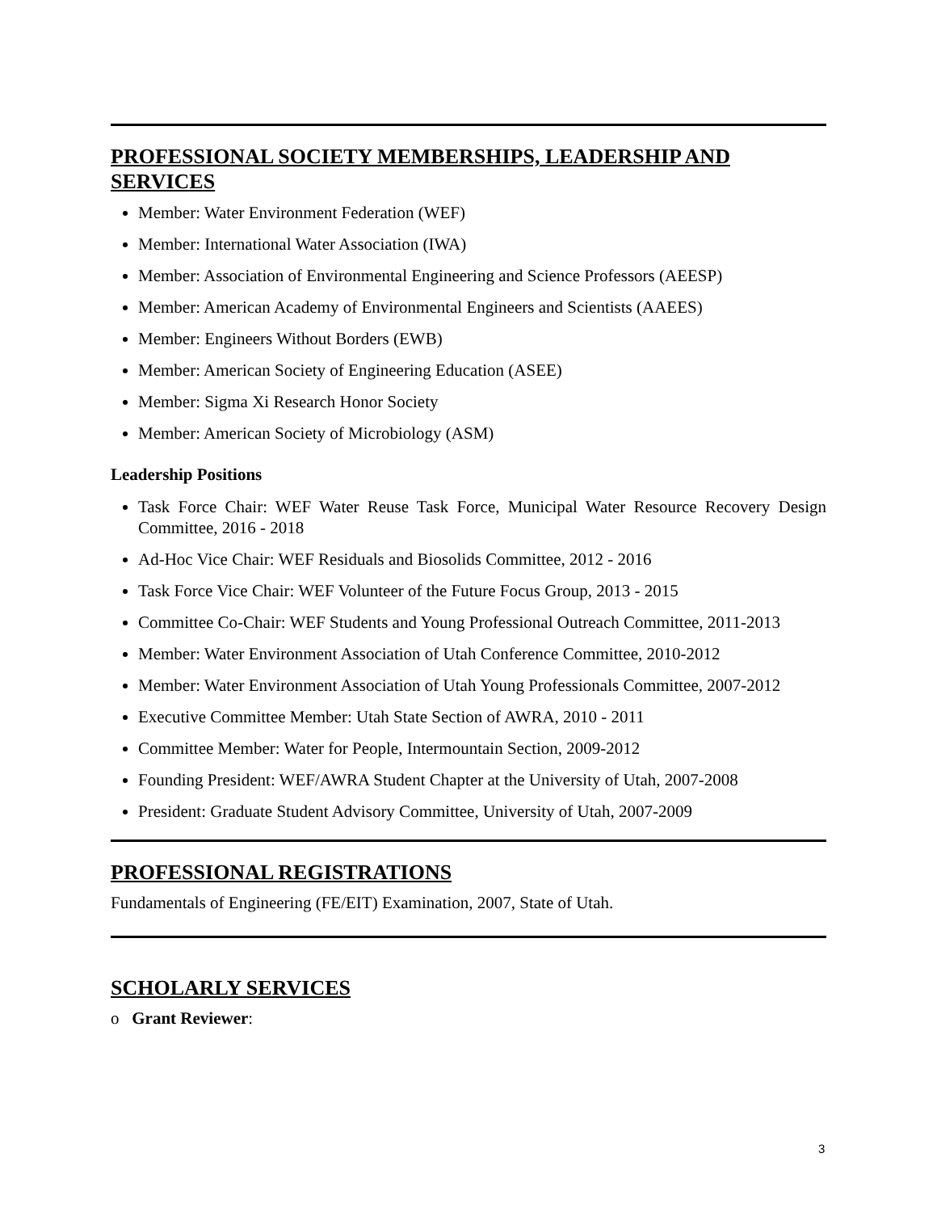PROFESSIONAL SOCIETY MEMBERSHIPS, LEADERSHIP AND SERVICES
Member: Water Environment Federation (WEF)
Member: International Water Association (IWA)
Member: Association of Environmental Engineering and Science Professors (AEESP)
Member: American Academy of Environmental Engineers and Scientists (AAEES)
Member: Engineers Without Borders (EWB)
Member: American Society of Engineering Education (ASEE)
Member: Sigma Xi Research Honor Society
Member: American Society of Microbiology (ASM)
Leadership Positions
Task Force Chair: WEF Water Reuse Task Force, Municipal Water Resource Recovery Design Committee, 2016 - 2018
Ad-Hoc Vice Chair: WEF Residuals and Biosolids Committee, 2012 - 2016
Task Force Vice Chair: WEF Volunteer of the Future Focus Group, 2013 - 2015
Committee Co-Chair: WEF Students and Young Professional Outreach Committee, 2011-2013
Member: Water Environment Association of Utah Conference Committee, 2010-2012
Member: Water Environment Association of Utah Young Professionals Committee, 2007-2012
Executive Committee Member: Utah State Section of AWRA, 2010 - 2011
Committee Member: Water for People, Intermountain Section, 2009-2012
Founding President: WEF/AWRA Student Chapter at the University of Utah, 2007-2008
President: Graduate Student Advisory Committee, University of Utah, 2007-2009
PROFESSIONAL REGISTRATIONS
Fundamentals of Engineering (FE/EIT) Examination, 2007, State of Utah.
SCHOLARLY SERVICES
o Grant Reviewer:
3